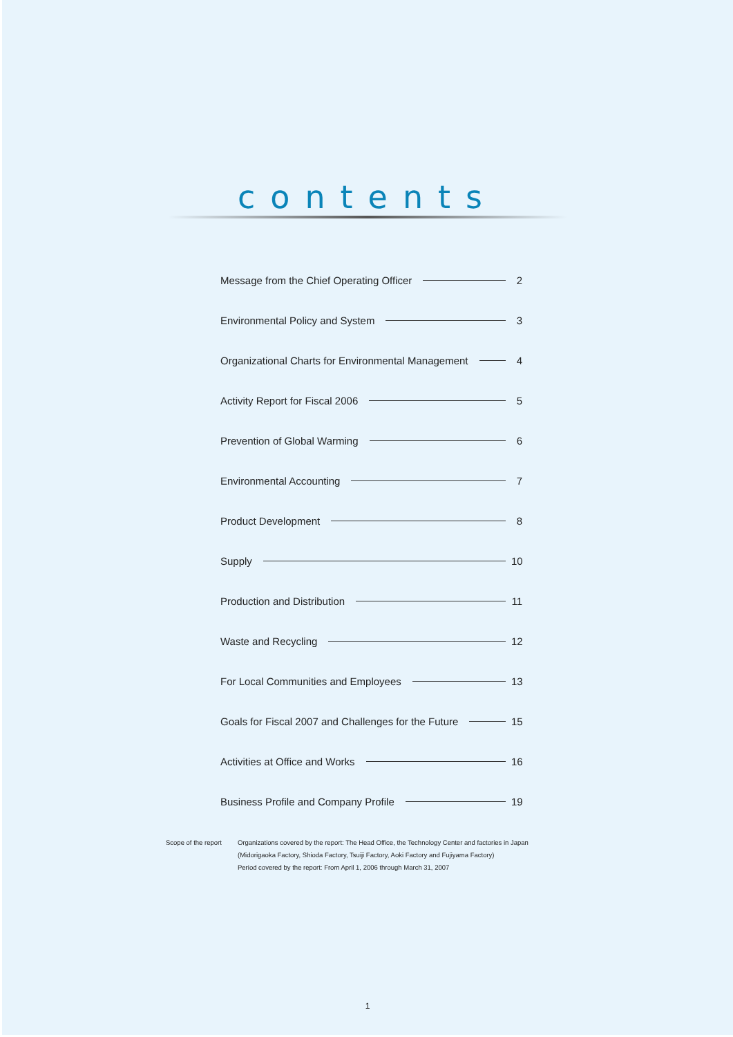contents
Message from the Chief Operating Officer 2
Environmental Policy and System 3
Organizational Charts for Environmental Management 4
Activity Report for Fiscal 2006 5
Prevention of Global Warming 6
Environmental Accounting 7
Product Development 8
Supply 10
Production and Distribution 11
Waste and Recycling 12
For Local Communities and Employees 13
Goals for Fiscal 2007 and Challenges for the Future 15
Activities at Office and Works 16
Business Profile and Company Profile 19
Scope of the report
Organizations covered by the report: The Head Office, the Technology Center and factories in Japan
(Midorigaoka Factory, Shioda Factory, Tsuiji Factory, Aoki Factory and Fujiyama Factory)
Period covered by the report: From April 1, 2006 through March 31, 2007
1